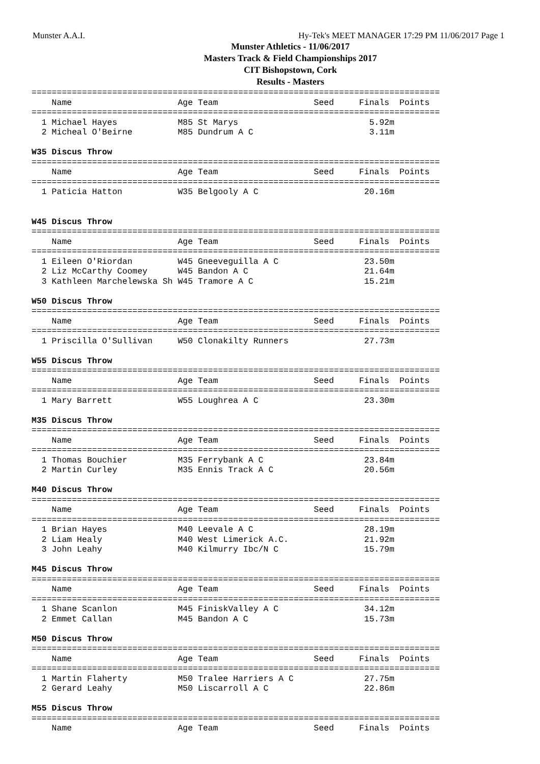Munster A.A.I. Hy-Tek's MEET MANAGER 17:29 PM 11/06/2017 Page 1
Munster Athletics - 11/06/2017
Masters Track & Field Championships 2017
CIT Bishopstown, Cork
Results - Masters
=================================================================================
    Name                     Age Team                   Seed     Finals  Points
=================================================================================
  1 Michael Hayes            M85 St Marys                          5.92m
  2 Micheal O'Beirne         M85 Dundrum A C                       3.11m

W35 Discus Throw
=================================================================================
    Name                     Age Team                   Seed     Finals  Points
=================================================================================
  1 Paticia Hatton           W35 Belgooly A C                     20.16m


W45 Discus Throw
=================================================================================
    Name                     Age Team                   Seed     Finals  Points
=================================================================================
  1 Eileen O'Riordan         W45 Gneeveguilla A C                 23.50m
  2 Liz McCarthy Coomey      W45 Bandon A C                       21.64m
  3 Kathleen Marchelewska Sh W45 Tramore A C                      15.21m

W50 Discus Throw
=================================================================================
    Name                     Age Team                   Seed     Finals  Points
=================================================================================
  1 Priscilla O'Sullivan     W50 Clonakilty Runners               27.73m

W55 Discus Throw
=================================================================================
    Name                     Age Team                   Seed     Finals  Points
=================================================================================
  1 Mary Barrett             W55 Loughrea A C                     23.30m

M35 Discus Throw
=================================================================================
    Name                     Age Team                   Seed     Finals  Points
=================================================================================
  1 Thomas Bouchier          M35 Ferrybank A C                    23.84m
  2 Martin Curley            M35 Ennis Track A C                  20.56m

M40 Discus Throw
=================================================================================
    Name                     Age Team                   Seed     Finals  Points
=================================================================================
  1 Brian Hayes              M40 Leevale A C                      28.19m
  2 Liam Healy               M40 West Limerick A.C.               21.92m
  3 John Leahy               M40 Kilmurry Ibc/N C                 15.79m

M45 Discus Throw
=================================================================================
    Name                     Age Team                   Seed     Finals  Points
=================================================================================
  1 Shane Scanlon            M45 FiniskValley A C                 34.12m
  2 Emmet Callan             M45 Bandon A C                       15.73m

M50 Discus Throw
=================================================================================
    Name                     Age Team                   Seed     Finals  Points
=================================================================================
  1 Martin Flaherty          M50 Tralee Harriers A C              27.75m
  2 Gerard Leahy             M50 Liscarroll A C                   22.86m

M55 Discus Throw
=================================================================================
    Name                     Age Team                   Seed     Finals  Points